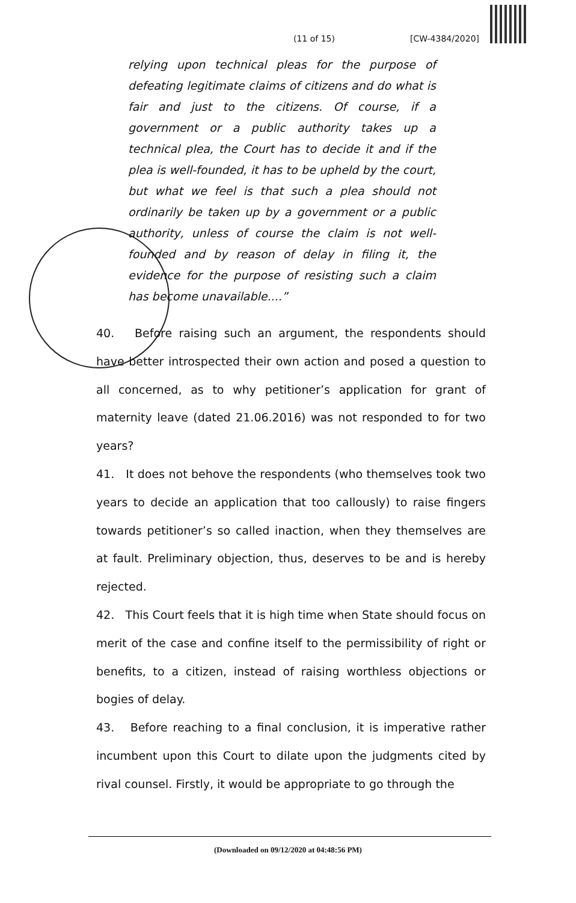(11 of 15) [CW-4384/2020]
relying upon technical pleas for the purpose of defeating legitimate claims of citizens and do what is fair and just to the citizens. Of course, if a government or a public authority takes up a technical plea, the Court has to decide it and if the plea is well-founded, it has to be upheld by the court, but what we feel is that such a plea should not ordinarily be taken up by a government or a public authority, unless of course the claim is not well-founded and by reason of delay in filing it, the evidence for the purpose of resisting such a claim has become unavailable....”
40. Before raising such an argument, the respondents should have better introspected their own action and posed a question to all concerned, as to why petitioner’s application for grant of maternity leave (dated 21.06.2016) was not responded to for two years?
41. It does not behove the respondents (who themselves took two years to decide an application that too callously) to raise fingers towards petitioner’s so called inaction, when they themselves are at fault. Preliminary objection, thus, deserves to be and is hereby rejected.
42. This Court feels that it is high time when State should focus on merit of the case and confine itself to the permissibility of right or benefits, to a citizen, instead of raising worthless objections or bogies of delay.
43. Before reaching to a final conclusion, it is imperative rather incumbent upon this Court to dilate upon the judgments cited by rival counsel. Firstly, it would be appropriate to go through the
(Downloaded on 09/12/2020 at 04:48:56 PM)